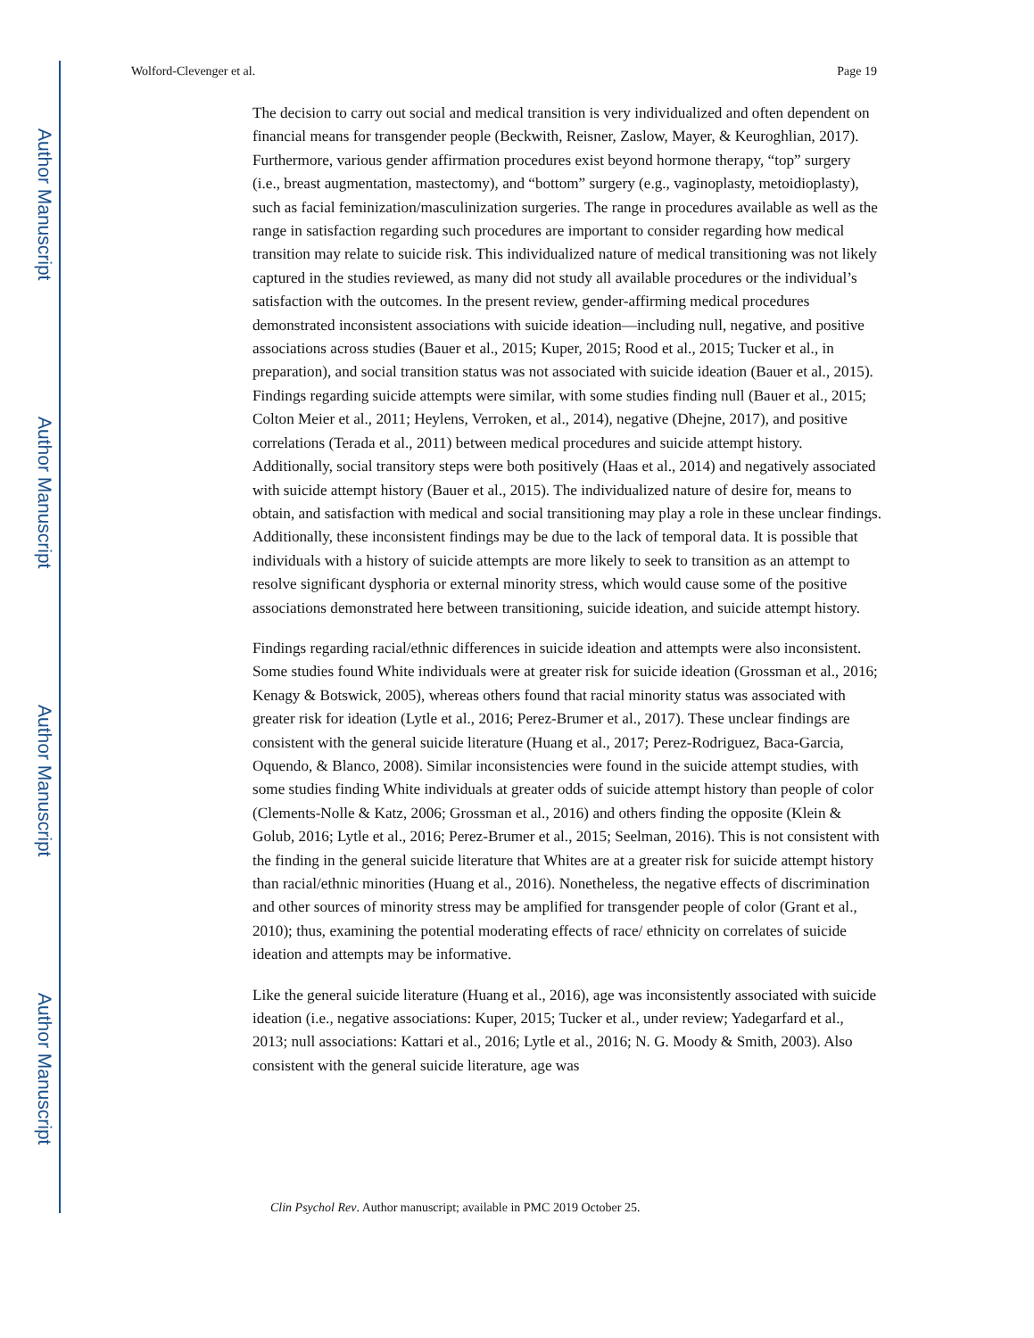Author Manuscript
Author Manuscript
Author Manuscript
Author Manuscript
Wolford-Clevenger et al. Page 19
The decision to carry out social and medical transition is very individualized and often dependent on financial means for transgender people (Beckwith, Reisner, Zaslow, Mayer, & Keuroghlian, 2017). Furthermore, various gender affirmation procedures exist beyond hormone therapy, “top” surgery (i.e., breast augmentation, mastectomy), and “bottom” surgery (e.g., vaginoplasty, metoidioplasty), such as facial feminization/masculinization surgeries. The range in procedures available as well as the range in satisfaction regarding such procedures are important to consider regarding how medical transition may relate to suicide risk. This individualized nature of medical transitioning was not likely captured in the studies reviewed, as many did not study all available procedures or the individual’s satisfaction with the outcomes. In the present review, gender-affirming medical procedures demonstrated inconsistent associations with suicide ideation—including null, negative, and positive associations across studies (Bauer et al., 2015; Kuper, 2015; Rood et al., 2015; Tucker et al., in preparation), and social transition status was not associated with suicide ideation (Bauer et al., 2015). Findings regarding suicide attempts were similar, with some studies finding null (Bauer et al., 2015; Colton Meier et al., 2011; Heylens, Verroken, et al., 2014), negative (Dhejne, 2017), and positive correlations (Terada et al., 2011) between medical procedures and suicide attempt history. Additionally, social transitory steps were both positively (Haas et al., 2014) and negatively associated with suicide attempt history (Bauer et al., 2015). The individualized nature of desire for, means to obtain, and satisfaction with medical and social transitioning may play a role in these unclear findings. Additionally, these inconsistent findings may be due to the lack of temporal data. It is possible that individuals with a history of suicide attempts are more likely to seek to transition as an attempt to resolve significant dysphoria or external minority stress, which would cause some of the positive associations demonstrated here between transitioning, suicide ideation, and suicide attempt history.
Findings regarding racial/ethnic differences in suicide ideation and attempts were also inconsistent. Some studies found White individuals were at greater risk for suicide ideation (Grossman et al., 2016; Kenagy & Botswick, 2005), whereas others found that racial minority status was associated with greater risk for ideation (Lytle et al., 2016; Perez-Brumer et al., 2017). These unclear findings are consistent with the general suicide literature (Huang et al., 2017; Perez-Rodriguez, Baca-Garcia, Oquendo, & Blanco, 2008). Similar inconsistencies were found in the suicide attempt studies, with some studies finding White individuals at greater odds of suicide attempt history than people of color (Clements-Nolle & Katz, 2006; Grossman et al., 2016) and others finding the opposite (Klein & Golub, 2016; Lytle et al., 2016; Perez-Brumer et al., 2015; Seelman, 2016). This is not consistent with the finding in the general suicide literature that Whites are at a greater risk for suicide attempt history than racial/ethnic minorities (Huang et al., 2016). Nonetheless, the negative effects of discrimination and other sources of minority stress may be amplified for transgender people of color (Grant et al., 2010); thus, examining the potential moderating effects of race/ ethnicity on correlates of suicide ideation and attempts may be informative.
Like the general suicide literature (Huang et al., 2016), age was inconsistently associated with suicide ideation (i.e., negative associations: Kuper, 2015; Tucker et al., under review; Yadegarfard et al., 2013; null associations: Kattari et al., 2016; Lytle et al., 2016; N. G. Moody & Smith, 2003). Also consistent with the general suicide literature, age was
Clin Psychol Rev. Author manuscript; available in PMC 2019 October 25.